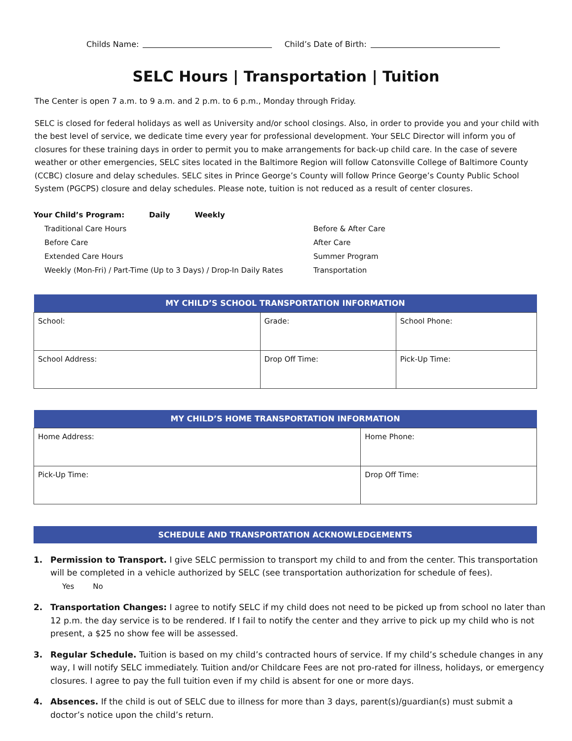Childs Name: Child’s Date of Birth:
SELC Hours | Transportation | Tuition
The Center is open 7 a.m. to 9 a.m. and 2 p.m. to 6 p.m., Monday through Friday.
SELC is closed for federal holidays as well as University and/or school closings. Also, in order to provide you and your child with the best level of service, we dedicate time every year for professional development. Your SELC Director will inform you of closures for these training days in order to permit you to make arrangements for back-up child care. In the case of severe weather or other emergencies, SELC sites located in the Baltimore Region will follow Catonsville College of Baltimore County (CCBC) closure and delay schedules. SELC sites in Prince George’s County will follow Prince George’s County Public School System (PGCPS) closure and delay schedules. Please note, tuition is not reduced as a result of center closures.
Your Child’s Program: Daily Weekly
Traditional Care Hours
Before & After Care
Before Care
After Care
Extended Care Hours
Summer Program
Weekly (Mon-Fri) / Part-Time (Up to 3 Days) / Drop-In Daily Rates
Transportation
| MY CHILD’S SCHOOL TRANSPORTATION INFORMATION | | |
| --- | --- | --- |
| School: | Grade: | School Phone: |
| School Address: | Drop Off Time: | Pick-Up Time: |
| MY CHILD’S HOME TRANSPORTATION INFORMATION | |
| --- | --- |
| Home Address: | Home Phone: |
| Pick-Up Time: | Drop Off Time: |
SCHEDULE AND TRANSPORTATION ACKNOWLEDGEMENTS
1. Permission to Transport. I give SELC permission to transport my child to and from the center. This transportation will be completed in a vehicle authorized by SELC (see transportation authorization for schedule of fees).
Yes No
2. Transportation Changes: I agree to notify SELC if my child does not need to be picked up from school no later than 12 p.m. the day service is to be rendered. If I fail to notify the center and they arrive to pick up my child who is not present, a $25 no show fee will be assessed.
3. Regular Schedule. Tuition is based on my child’s contracted hours of service. If my child’s schedule changes in any way, I will notify SELC immediately. Tuition and/or Childcare Fees are not pro-rated for illness, holidays, or emergency closures. I agree to pay the full tuition even if my child is absent for one or more days.
4. Absences. If the child is out of SELC due to illness for more than 3 days, parent(s)/guardian(s) must submit a doctor’s notice upon the child’s return.